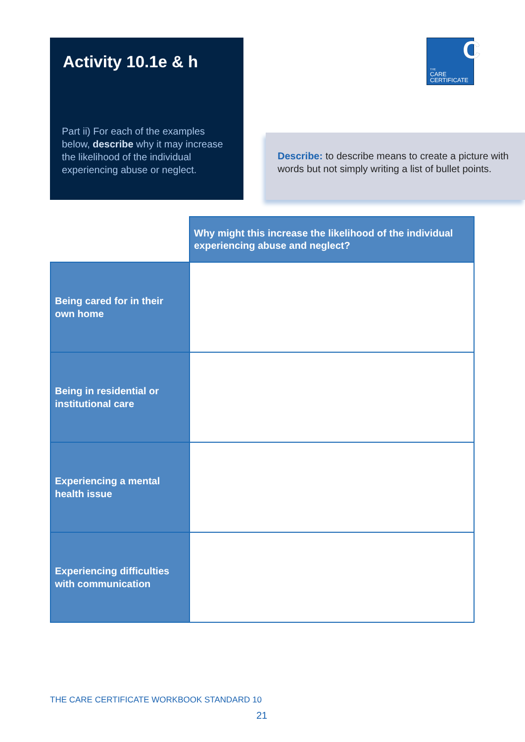Activity 10.1e & h
Part ii) For each of the examples below, describe why it may increase the likelihood of the individual experiencing abuse or neglect.
THE
CARE
CERTIFICATE
C
Describe: to describe means to create a picture with words but not simply writing a list of bullet points.
| | Why might this increase the likelihood of the individual experiencing abuse and neglect? |
| Being cared for in their own home | |
| Being in residential or institutional care | |
| Experiencing a mental health issue | |
| Experiencing difficulties with communication | |
THE CARE CERTIFICATE WORKBOOK STANDARD 10
21